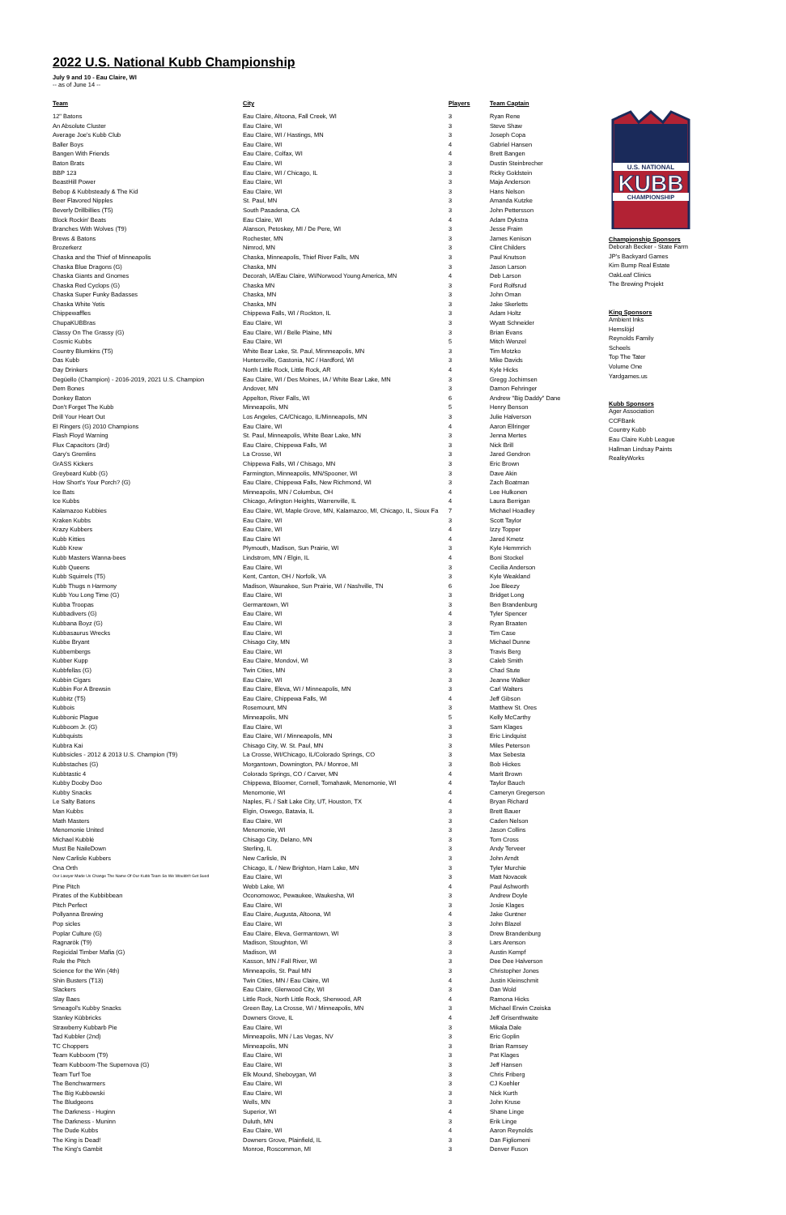2022 U.S. National Kubb Championship
July 9 and 10 - Eau Claire, WI
-- as of June 14 --
| Team | City | Players | Team Captain |
| --- | --- | --- | --- |
| 12" Batons | Eau Claire, Altoona, Fall Creek, WI | 3 | Ryan Rene |
| An Absolute Cluster | Eau Claire, WI | 3 | Steve Shaw |
| Average Joe's Kubb Club | Eau Claire, WI / Hastings, MN | 3 | Joseph Copa |
| Baller Boys | Eau Claire, WI | 4 | Gabriel Hansen |
| Bangen With Friends | Eau Claire, Colfax, WI | 4 | Brett Bangen |
| Baton Brats | Eau Claire, WI | 3 | Dustin Steinbrecher |
| BBP 123 | Eau Claire, WI / Chicago, IL | 3 | Ricky Goldstein |
| BeastHill Power | Eau Claire, WI | 3 | Maja Anderson |
| Bebop & Kubbsteady & The Kid | Eau Claire, WI | 3 | Hans Nelson |
| Beer Flavored Nipples | St. Paul, MN | 3 | Amanda Kutzke |
| Beverly Drillbillies (T5) | South Pasadena, CA | 3 | John Pettersson |
| Block Rockin' Beats | Eau Claire, WI | 4 | Adam Dykstra |
| Branches With Wolves (T9) | Alanson, Petoskey, MI / De Pere, WI | 3 | Jesse Fraim |
| Brews & Batons | Rochester, MN | 3 | James Kenison |
| Brozerkerz | Nimrod, MN | 3 | Clint Childers |
| Chaska and the Thief of Minneapolis | Chaska, Minneapolis, Thief River Falls, MN | 3 | Paul Knutson |
| Chaska Blue Dragons (G) | Chaska, MN | 3 | Jason Larson |
| Chaska Giants and Gnomes | Decorah, IA/Eau Claire, WI/Norwood Young America, MN | 4 | Deb Larson |
| Chaska Red Cyclops (G) | Chaska MN | 3 | Ford Rolfsrud |
| Chaska Super Funky Badasses | Chaska, MN | 3 | John Oman |
| Chaska White Yetis | Chaska, MN | 3 | Jake Skerletts |
| Chippewaffles | Chippewa Falls, WI / Rockton, IL | 3 | Adam Holtz |
| ChupaKUBBras | Eau Claire, WI | 3 | Wyatt Schneider |
| Classy On The Grassy (G) | Eau Claire, WI / Belle Plaine, MN | 3 | Brian Evans |
| Cosmic Kubbs | Eau Claire, WI | 5 | Mitch Wenzel |
| Country Blumkins (T5) | White Bear Lake, St. Paul, Minnneapolis, MN | 3 | Tim Motzko |
| Das Kubb | Huntersville, Gastonia, NC / Hardford, WI | 3 | Mike Davids |
| Day Drinkers | North Little Rock, Little Rock, AR | 4 | Kyle Hicks |
| Degüello (Champion) - 2016-2019, 2021 U.S. Champion | Eau Claire, WI / Des Moines, IA / White Bear Lake, MN | 3 | Gregg Jochimsen |
| Dem Bones | Andover, MN | 3 | Damon Fehringer |
| Donkey Baton | Appelton, River Falls, WI | 6 | Andrew "Big Daddy" Dane |
| Don't Forget The Kubb | Minneapolis, MN | 5 | Henry Benson |
| Drill Your Heart Out | Los Angeles, CA/Chicago, IL/Minneapolis, MN | 3 | Julie Halverson |
| El Ringers (G) 2010 Champions | Eau Claire, WI | 4 | Aaron Ellringer |
| Flash Floyd Warning | St. Paul, Minneapolis, White Bear Lake, MN | 3 | Jenna Mertes |
| Flux Capacitors (3rd) | Eau Claire, Chippewa Falls, WI | 3 | Nick Brill |
| Gary's Gremlins | La Crosse, WI | 3 | Jared Gendron |
| GrASS Kickers | Chippewa Falls, WI / Chisago, MN | 3 | Eric Brown |
| Greybeard Kubb (G) | Farmington, Minneapolis, MN/Spooner, WI | 3 | Dave Akin |
| How Short's Your Porch? (G) | Eau Claire, Chippewa Falls, New Richmond, WI | 3 | Zach Boatman |
| Ice Bats | Minneapolis, MN / Columbus, OH | 4 | Lee Hulkonen |
| Ice Kubbs | Chicago, Arlington Heights, Warrenville, IL | 4 | Laura Berrigan |
| Kalamazoo Kubbies | Eau Claire, WI, Maple Grove, MN, Kalamazoo, MI, Chicago, IL, Sioux Fa | 7 | Michael Hoadley |
| Kraken Kubbs | Eau Claire, WI | 3 | Scott Taylor |
| Krazy Kubbers | Eau Claire, WI | 4 | Izzy Topper |
| Kubb Kitties | Eau Claire WI | 4 | Jared Kmetz |
| Kubb Krew | Plymouth, Madison, Sun Prairie, WI | 3 | Kyle Hemmrich |
| Kubb Masters Wanna-bees | Lindstrom, MN / Elgin, IL | 4 | Boni Stockel |
| Kubb Queens | Eau Claire, WI | 3 | Cecilia Anderson |
| Kubb Squirrels (T5) | Kent, Canton, OH / Norfolk, VA | 3 | Kyle Weakland |
| Kubb Thugs n Harmony | Madison, Waunakee, Sun Prairie, WI / Nashville, TN | 6 | Joe Bleezy |
| Kubb You Long Time (G) | Eau Claire, WI | 3 | Bridget Long |
| Kubba Troopas | Germantown, WI | 3 | Ben Brandenburg |
| Kubbadivers (G) | Eau Claire, WI | 4 | Tyler Spencer |
| Kubbana Boyz (G) | Eau Claire, WI | 3 | Ryan Braaten |
| Kubbasaurus Wrecks | Eau Claire, WI | 3 | Tim Case |
| Kubbe Bryant | Chisago City, MN | 3 | Michael Dunne |
| Kubbembergs | Eau Claire, WI | 3 | Travis Berg |
| Kubber Kupp | Eau Claire, Mondovi, WI | 3 | Caleb Smith |
| Kubbfellas (G) | Twin Cities, MN | 3 | Chad Stute |
| Kubbin Cigars | Eau Claire, WI | 3 | Jeanne Walker |
| Kubbin For A Brewsin | Eau Claire, Eleva, WI / Minneapolis, MN | 3 | Carl Walters |
| Kubbitz (T5) | Eau Claire, Chippewa Falls, WI | 4 | Jeff Gibson |
| Kubbois | Rosemount, MN | 3 | Matthew St. Ores |
| Kubbonic Plague | Minneapolis, MN | 5 | Kelly McCarthy |
| Kubboom Jr. (G) | Eau Claire, WI | 3 | Sam Klages |
| Kubbquists | Eau Claire, WI / Minneapolis, MN | 3 | Eric Lindquist |
| Kubbra Kai | Chisago City, W. St. Paul, MN | 3 | Miles Peterson |
| Kubbsicles - 2012 & 2013 U.S. Champion (T9) | La Crosse, WI/Chicago, IL/Colorado Springs, CO | 3 | Max Sebesta |
| Kubbstaches (G) | Morgantown, Downington, PA / Monroe, MI | 3 | Bob Hickes |
| Kubbtastic 4 | Colorado Springs, CO / Carver, MN | 4 | Marit Brown |
| Kubby Dooby Doo | Chippewa, Bloomer, Cornell, Tomahawk, Menomonie, WI | 4 | Taylor Bauch |
| Kubby Snacks | Menomonie, WI | 4 | Cameryn Gregerson |
| Le Salty Batons | Naples, FL / Salt Lake City, UT, Houston, TX | 4 | Bryan Richard |
| Man Kubbs | Elgin, Oswego, Batavia, IL | 3 | Brett Bauer |
| Math Masters | Eau Claire, WI | 3 | Caden Nelson |
| Menomonie United | Menomonie, WI | 3 | Jason Collins |
| Michael Kubblé | Chisago City, Delano, MN | 3 | Tom Cross |
| Must Be NaileDown | Sterling, IL | 3 | Andy Terveer |
| New Carlisle Kubbers | New Carlisle, IN | 3 | John Arndt |
| Ona Orth | Chicago, IL / New Brighton, Ham Lake, MN | 3 | Tyler Murchie |
| Our Lawyer Made Us Change The Name Of Our Kubb Team So We Wouldn't Get Sued | Eau Claire, WI | 3 | Matt Novacek |
| Pine Pitch | Webb Lake, WI | 4 | Paul Ashworth |
| Pirates of the Kubbibbean | Oconomowoc, Pewaukee, Waukesha, WI | 3 | Andrew Doyle |
| Pitch Perfect | Eau Claire, WI | 3 | Josie Klages |
| Pollyanna Brewing | Eau Claire, Augusta, Altoona, WI | 4 | Jake Guntner |
| Pop sicles | Eau Claire, WI | 3 | John Blazel |
| Poplar Culture (G) | Eau Claire, Eleva, Germantown, WI | 3 | Drew Brandenburg |
| Ragnarök (T9) | Madison, Stoughton, WI | 3 | Lars Arenson |
| Regicidal Timber Mafia (G) | Madison, WI | 3 | Austin Kempf |
| Rule the Pitch | Kasson, MN / Fall River, WI | 3 | Dee Dee Halverson |
| Science for the Win (4th) | Minneapolis, St. Paul MN | 3 | Christopher Jones |
| Shin Busters (T13) | Twin Cities, MN / Eau Claire, WI | 4 | Justin Kleinschmit |
| Slackers | Eau Claire, Glenwood City, WI | 3 | Dan Wold |
| Slay Baes | Little Rock, North Little Rock, Sherwood, AR | 4 | Ramona Hicks |
| Smeagol's Kubby Snacks | Green Bay, La Crosse, WI / Minneapolis, MN | 3 | Michael Erwin Czeiska |
| Stanley Kübbricks | Downers Grove, IL | 4 | Jeff Grisenthwaite |
| Strawberry Kubbarb Pie | Eau Claire, WI | 3 | Mikala Dale |
| Tad Kubbler (2nd) | Minneapolis, MN / Las Vegas, NV | 3 | Eric Goplin |
| TC Choppers | Minneapolis, MN | 3 | Brian Ramsey |
| Team Kubboom (T9) | Eau Claire, WI | 3 | Pat Klages |
| Team Kubboom-The Supernova (G) | Eau Claire, WI | 3 | Jeff Hansen |
| Team Turf Toe | Elk Mound, Sheboygan, WI | 3 | Chris Friberg |
| The Benchwarmers | Eau Claire, WI | 3 | CJ Koehler |
| The Big Kubbowski | Eau Claire, WI | 3 | Nick Kurth |
| The Bludgeons | Wells, MN | 3 | John Kruse |
| The Darkness - Huginn | Superior, WI | 4 | Shane Linge |
| The Darkness - Muninn | Duluth, MN | 3 | Erik Linge |
| The Dude Kubbs | Eau Claire, WI | 4 | Aaron Reynolds |
| The King is Dead! | Downers Grove, Plainfield, IL | 3 | Dan Figliomeni |
| The King's Gambit | Monroe, Roscommon, MI | 3 | Denver Fuson |
U.S. NATIONAL
KUBB
CHAMPIONSHIP
Championship Sponsors
Deborah Becker - State Farm
JP's Backyard Games
Kim Bump Real Estate
OakLeaf Clinics
The Brewing Projekt
King Sponsors
Ambient Inks
Hemslöjd
Reynolds Family
Scheels
Top The Tater
Volume One
Yardgames.us
Kubb Sponsors
Ager Association
CCFBank
Country Kubb
Eau Claire Kubb League
Hallman Lindsay Paints
RealityWorks